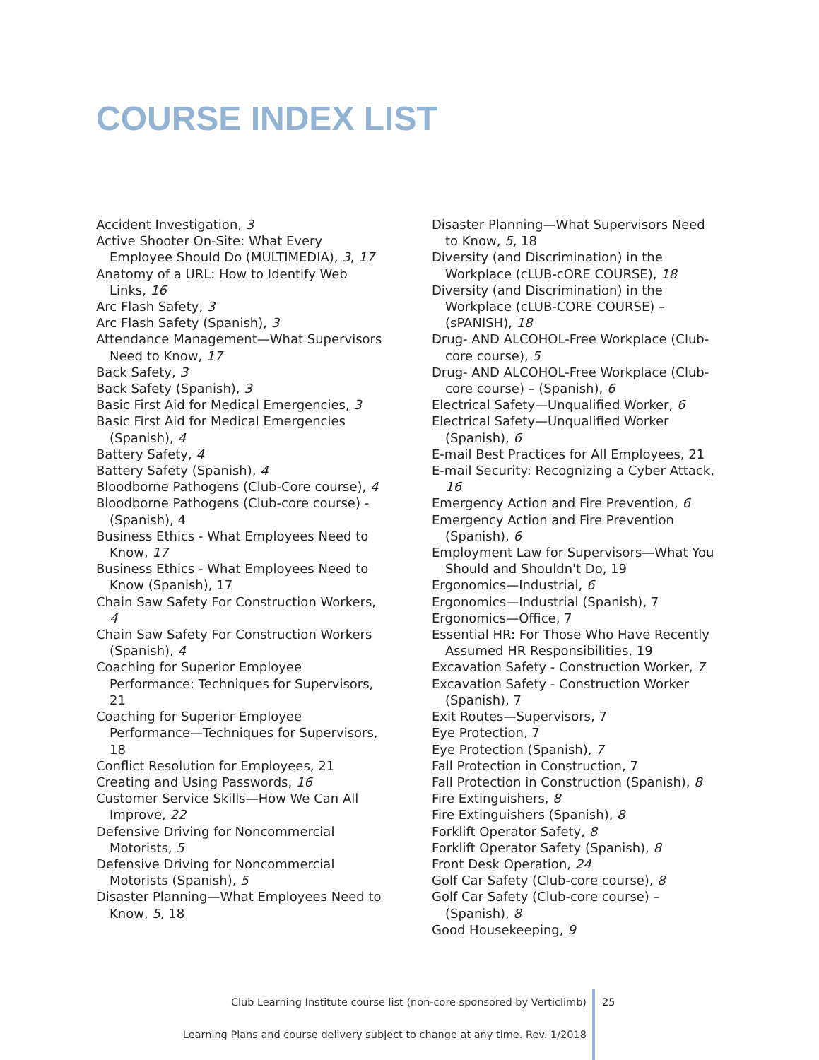COURSE INDEX LIST
Accident Investigation, 3
Active Shooter On-Site: What Every Employee Should Do (MULTIMEDIA), 3, 17
Anatomy of a URL: How to Identify Web Links, 16
Arc Flash Safety, 3
Arc Flash Safety (Spanish), 3
Attendance Management—What Supervisors Need to Know, 17
Back Safety, 3
Back Safety (Spanish), 3
Basic First Aid for Medical Emergencies, 3
Basic First Aid for Medical Emergencies (Spanish), 4
Battery Safety, 4
Battery Safety (Spanish), 4
Bloodborne Pathogens (Club-Core course), 4
Bloodborne Pathogens (Club-core course) - (Spanish), 4
Business Ethics - What Employees Need to Know, 17
Business Ethics - What Employees Need to Know (Spanish), 17
Chain Saw Safety For Construction Workers, 4
Chain Saw Safety For Construction Workers (Spanish), 4
Coaching for Superior Employee Performance: Techniques for Supervisors, 21
Coaching for Superior Employee Performance—Techniques for Supervisors, 18
Conflict Resolution for Employees, 21
Creating and Using Passwords, 16
Customer Service Skills—How We Can All Improve, 22
Defensive Driving for Noncommercial Motorists, 5
Defensive Driving for Noncommercial Motorists (Spanish), 5
Disaster Planning—What Employees Need to Know, 5, 18
Disaster Planning—What Supervisors Need to Know, 5, 18
Diversity (and Discrimination) in the Workplace (cLUB-cORE COURSE), 18
Diversity (and Discrimination) in the Workplace (cLUB-CORE COURSE) – (sPANISH), 18
Drug- AND ALCOHOL-Free Workplace (Club-core course), 5
Drug- AND ALCOHOL-Free Workplace (Club-core course) – (Spanish), 6
Electrical Safety—Unqualified Worker, 6
Electrical Safety—Unqualified Worker (Spanish), 6
E-mail Best Practices for All Employees, 21
E-mail Security: Recognizing a Cyber Attack, 16
Emergency Action and Fire Prevention, 6
Emergency Action and Fire Prevention (Spanish), 6
Employment Law for Supervisors—What You Should and Shouldn't Do, 19
Ergonomics—Industrial, 6
Ergonomics—Industrial (Spanish), 7
Ergonomics—Office, 7
Essential HR: For Those Who Have Recently Assumed HR Responsibilities, 19
Excavation Safety - Construction Worker, 7
Excavation Safety - Construction Worker (Spanish), 7
Exit Routes—Supervisors, 7
Eye Protection, 7
Eye Protection (Spanish), 7
Fall Protection in Construction, 7
Fall Protection in Construction (Spanish), 8
Fire Extinguishers, 8
Fire Extinguishers (Spanish), 8
Forklift Operator Safety, 8
Forklift Operator Safety (Spanish), 8
Front Desk Operation, 24
Golf Car Safety (Club-core course), 8
Golf Car Safety (Club-core course) – (Spanish), 8
Good Housekeeping, 9
Club Learning Institute course list (non-core sponsored by Verticlimb)
Learning Plans and course delivery subject to change at any time. Rev. 1/2018
25